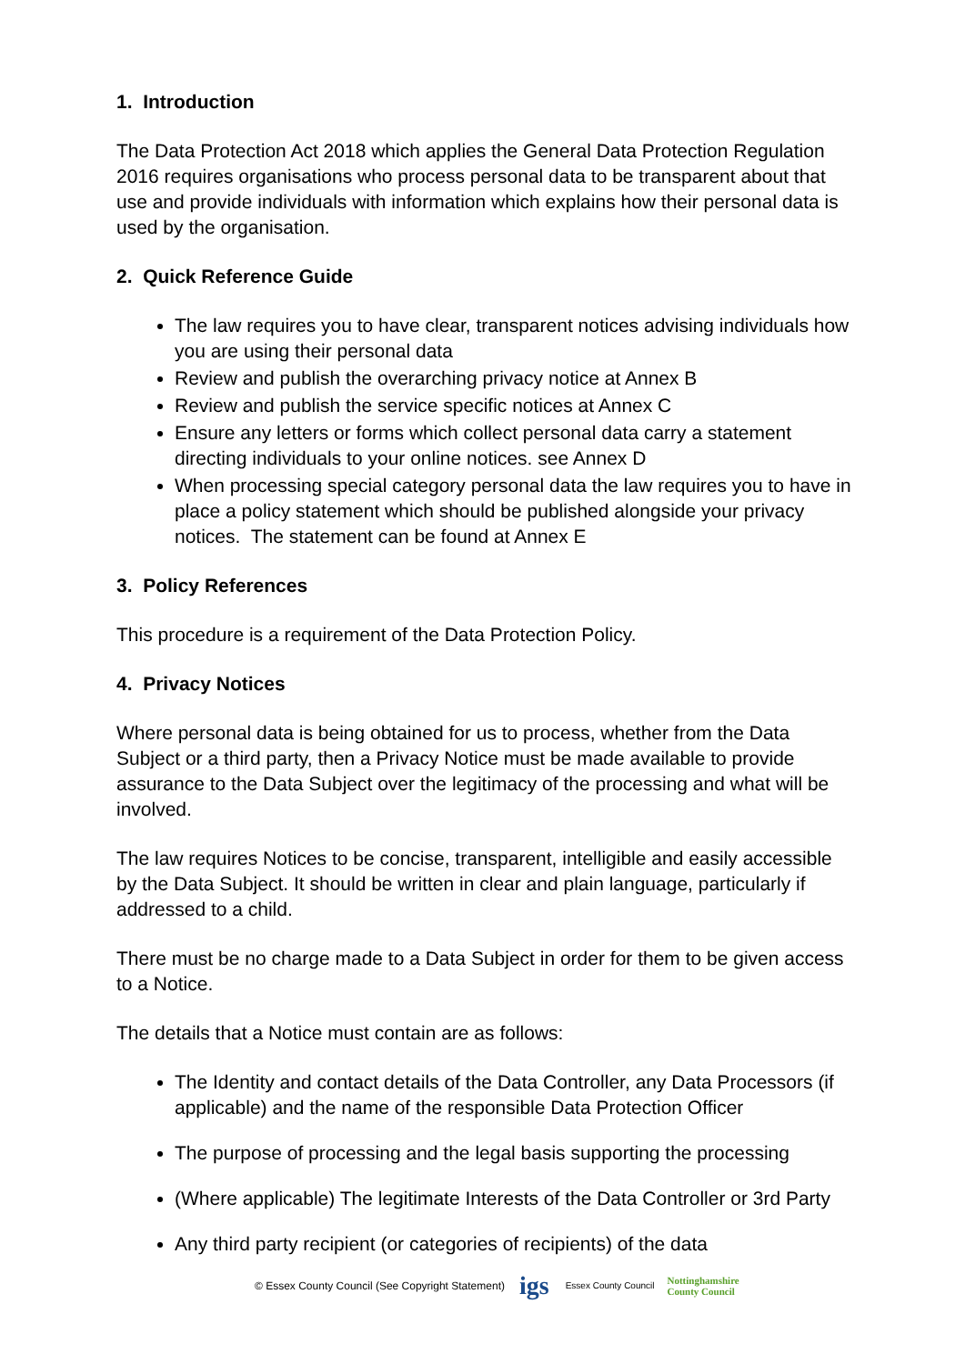1. Introduction
The Data Protection Act 2018 which applies the General Data Protection Regulation 2016 requires organisations who process personal data to be transparent about that use and provide individuals with information which explains how their personal data is used by the organisation.
2. Quick Reference Guide
The law requires you to have clear, transparent notices advising individuals how you are using their personal data
Review and publish the overarching privacy notice at Annex B
Review and publish the service specific notices at Annex C
Ensure any letters or forms which collect personal data carry a statement directing individuals to your online notices. see Annex D
When processing special category personal data the law requires you to have in place a policy statement which should be published alongside your privacy notices. The statement can be found at Annex E
3. Policy References
This procedure is a requirement of the Data Protection Policy.
4. Privacy Notices
Where personal data is being obtained for us to process, whether from the Data Subject or a third party, then a Privacy Notice must be made available to provide assurance to the Data Subject over the legitimacy of the processing and what will be involved.
The law requires Notices to be concise, transparent, intelligible and easily accessible by the Data Subject. It should be written in clear and plain language, particularly if addressed to a child.
There must be no charge made to a Data Subject in order for them to be given access to a Notice.
The details that a Notice must contain are as follows:
The Identity and contact details of the Data Controller, any Data Processors (if applicable) and the name of the responsible Data Protection Officer
The purpose of processing and the legal basis supporting the processing
(Where applicable) The legitimate Interests of the Data Controller or 3rd Party
Any third party recipient (or categories of recipients) of the data
© Essex County Council (See Copyright Statement) igs Essex County Council Nottinghamshire
County Council